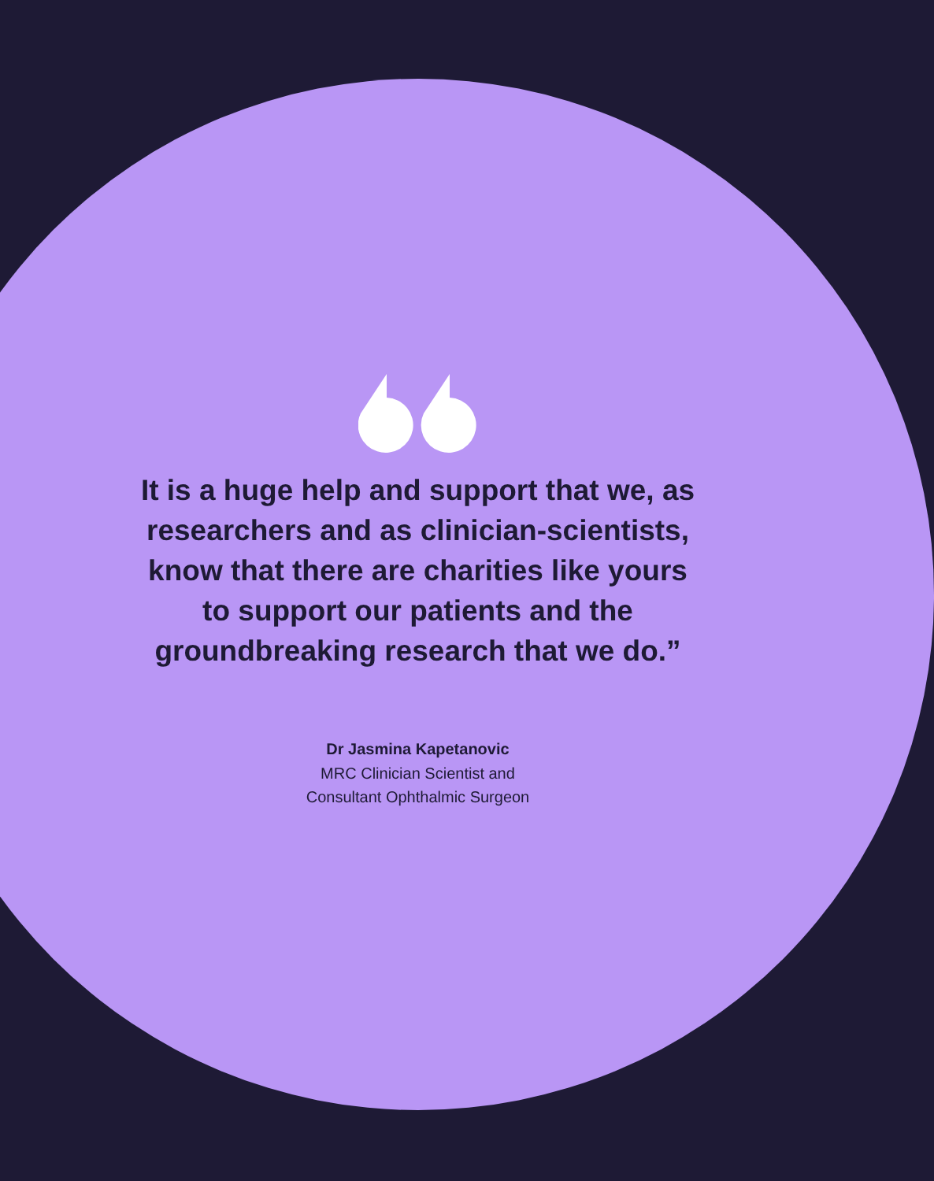It is a huge help and support that we, as researchers and as clinician-scientists, know that there are charities like yours to support our patients and the groundbreaking research that we do.”
Dr Jasmina Kapetanovic
MRC Clinician Scientist and
Consultant Ophthalmic Surgeon